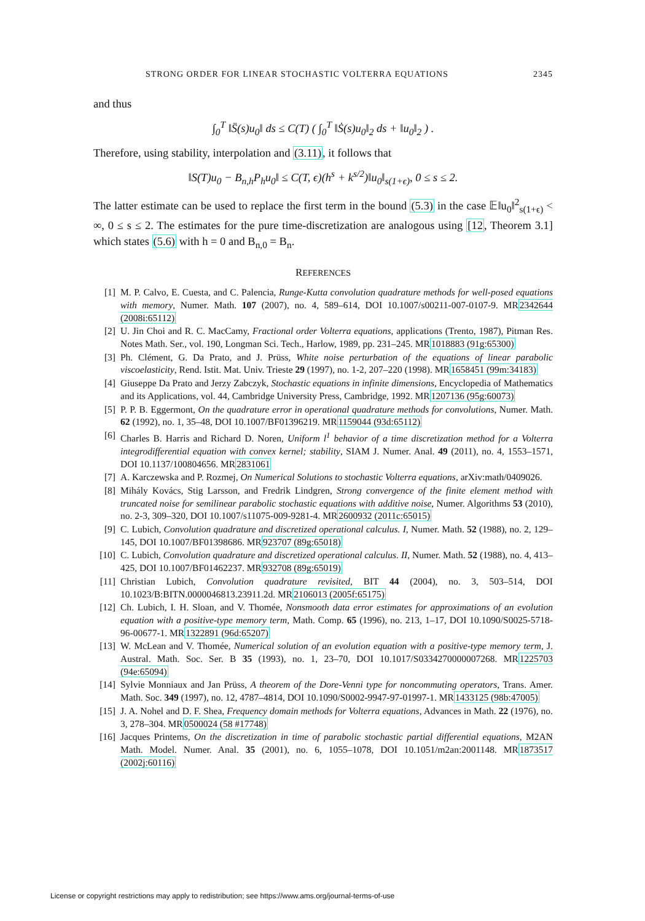STRONG ORDER FOR LINEAR STOCHASTIC VOLTERRA EQUATIONS 2345
and thus
∫<sub>0</sub><sup>T</sup> ‖S̈(s)u<sub>0</sub>‖ ds ≤ C(T) ( ∫<sub>0</sub><sup>T</sup> ‖Ṡ(s)u<sub>0</sub>‖<sub>2</sub> ds + ‖u<sub>0</sub>‖<sub>2</sub> ) .
Therefore, using stability, interpolation and (3.11), it follows that
‖S(T)u<sub>0</sub> − B<sub>n,h</sub>P<sub>h</sub>u<sub>0</sub>‖ ≤ C(T, ϵ)(h<sup>s</sup> + k<sup>s/2</sup>)‖u<sub>0</sub>‖<sub>s(1+ϵ)</sub>, 0 ≤ s ≤ 2.
The latter estimate can be used to replace the first term in the bound (5.3) in the case 𝔼‖u<sub>0</sub>‖<sup>2</sup><sub>s(1+ϵ)</sub> < ∞, 0 ≤ s ≤ 2. The estimates for the pure time-discretization are analogous using [12, Theorem 3.1] which states (5.6) with h = 0 and B<sub>n,0</sub> = B<sub>n</sub>.
REFERENCES
[1] M. P. Calvo, E. Cuesta, and C. Palencia, Runge-Kutta convolution quadrature methods for well-posed equations with memory, Numer. Math. 107 (2007), no. 4, 589–614, DOI 10.1007/s00211-007-0107-9. MR2342644 (2008i:65112)
[2] U. Jin Choi and R. C. MacCamy, Fractional order Volterra equations, applications (Trento, 1987), Pitman Res. Notes Math. Ser., vol. 190, Longman Sci. Tech., Harlow, 1989, pp. 231–245. MR1018883 (91g:65300)
[3] Ph. Clément, G. Da Prato, and J. Prüss, White noise perturbation of the equations of linear parabolic viscoelasticity, Rend. Istit. Mat. Univ. Trieste 29 (1997), no. 1-2, 207–220 (1998). MR1658451 (99m:34183)
[4] Giuseppe Da Prato and Jerzy Zabczyk, Stochastic equations in infinite dimensions, Encyclopedia of Mathematics and its Applications, vol. 44, Cambridge University Press, Cambridge, 1992. MR1207136 (95g:60073)
[5] P. P. B. Eggermont, On the quadrature error in operational quadrature methods for convolutions, Numer. Math. 62 (1992), no. 1, 35–48, DOI 10.1007/BF01396219. MR1159044 (93d:65112)
[6] Charles B. Harris and Richard D. Noren, Uniform l<sup>1</sup> behavior of a time discretization method for a Volterra integrodifferential equation with convex kernel; stability, SIAM J. Numer. Anal. 49 (2011), no. 4, 1553–1571, DOI 10.1137/100804656. MR2831061
[7] A. Karczewska and P. Rozmej, On Numerical Solutions to stochastic Volterra equations, arXiv:math/0409026.
[8] Mihály Kovács, Stig Larsson, and Fredrik Lindgren, Strong convergence of the finite element method with truncated noise for semilinear parabolic stochastic equations with additive noise, Numer. Algorithms 53 (2010), no. 2-3, 309–320, DOI 10.1007/s11075-009-9281-4. MR2600932 (2011c:65015)
[9] C. Lubich, Convolution quadrature and discretized operational calculus. I, Numer. Math. 52 (1988), no. 2, 129–145, DOI 10.1007/BF01398686. MR923707 (89g:65018)
[10] C. Lubich, Convolution quadrature and discretized operational calculus. II, Numer. Math. 52 (1988), no. 4, 413–425, DOI 10.1007/BF01462237. MR932708 (89g:65019)
[11] Christian Lubich, Convolution quadrature revisited, BIT 44 (2004), no. 3, 503–514, DOI 10.1023/B:BITN.0000046813.23911.2d. MR2106013 (2005f:65175)
[12] Ch. Lubich, I. H. Sloan, and V. Thomée, Nonsmooth data error estimates for approximations of an evolution equation with a positive-type memory term, Math. Comp. 65 (1996), no. 213, 1–17, DOI 10.1090/S0025-5718-96-00677-1. MR1322891 (96d:65207)
[13] W. McLean and V. Thomée, Numerical solution of an evolution equation with a positive-type memory term, J. Austral. Math. Soc. Ser. B 35 (1993), no. 1, 23–70, DOI 10.1017/S0334270000007268. MR1225703 (94e:65094)
[14] Sylvie Monniaux and Jan Prüss, A theorem of the Dore-Venni type for noncommuting operators, Trans. Amer. Math. Soc. 349 (1997), no. 12, 4787–4814, DOI 10.1090/S0002-9947-97-01997-1. MR1433125 (98b:47005)
[15] J. A. Nohel and D. F. Shea, Frequency domain methods for Volterra equations, Advances in Math. 22 (1976), no. 3, 278–304. MR0500024 (58 #17748)
[16] Jacques Printems, On the discretization in time of parabolic stochastic partial differential equations, M2AN Math. Model. Numer. Anal. 35 (2001), no. 6, 1055–1078, DOI 10.1051/m2an:2001148. MR1873517 (2002j:60116)
License or copyright restrictions may apply to redistribution; see https://www.ams.org/journal-terms-of-use